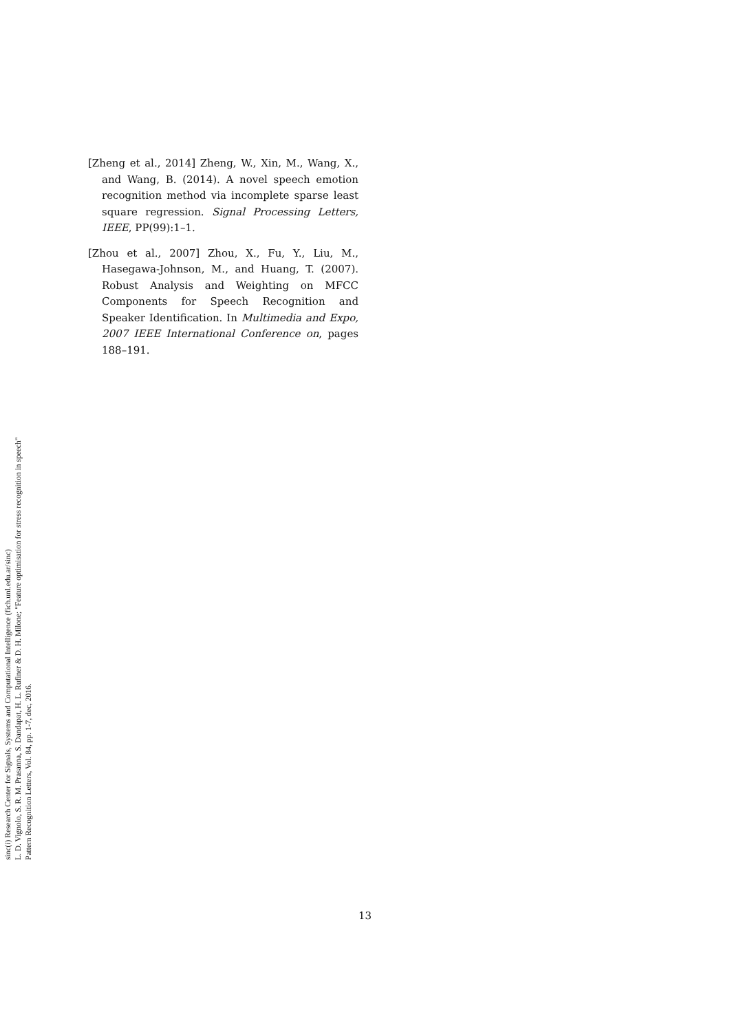[Zheng et al., 2014] Zheng, W., Xin, M., Wang, X., and Wang, B. (2014). A novel speech emotion recognition method via incomplete sparse least square regression. Signal Processing Letters, IEEE, PP(99):1–1.
[Zhou et al., 2007] Zhou, X., Fu, Y., Liu, M., Hasegawa-Johnson, M., and Huang, T. (2007). Robust Analysis and Weighting on MFCC Components for Speech Recognition and Speaker Identification. In Multimedia and Expo, 2007 IEEE International Conference on, pages 188–191.
sinc(i) Research Center for Signals, Systems and Computational Intelligence (fich.unl.edu.ar/sinc)
L. D. Vignolo, S. R. M. Prasanna, S. Dandapat, H. L. Rufiner & D. H. Milone; "Feature optimisation for stress recognition in speech"
Pattern Recognition Letters, Vol. 84, pp. 1-7, dec, 2016.
13